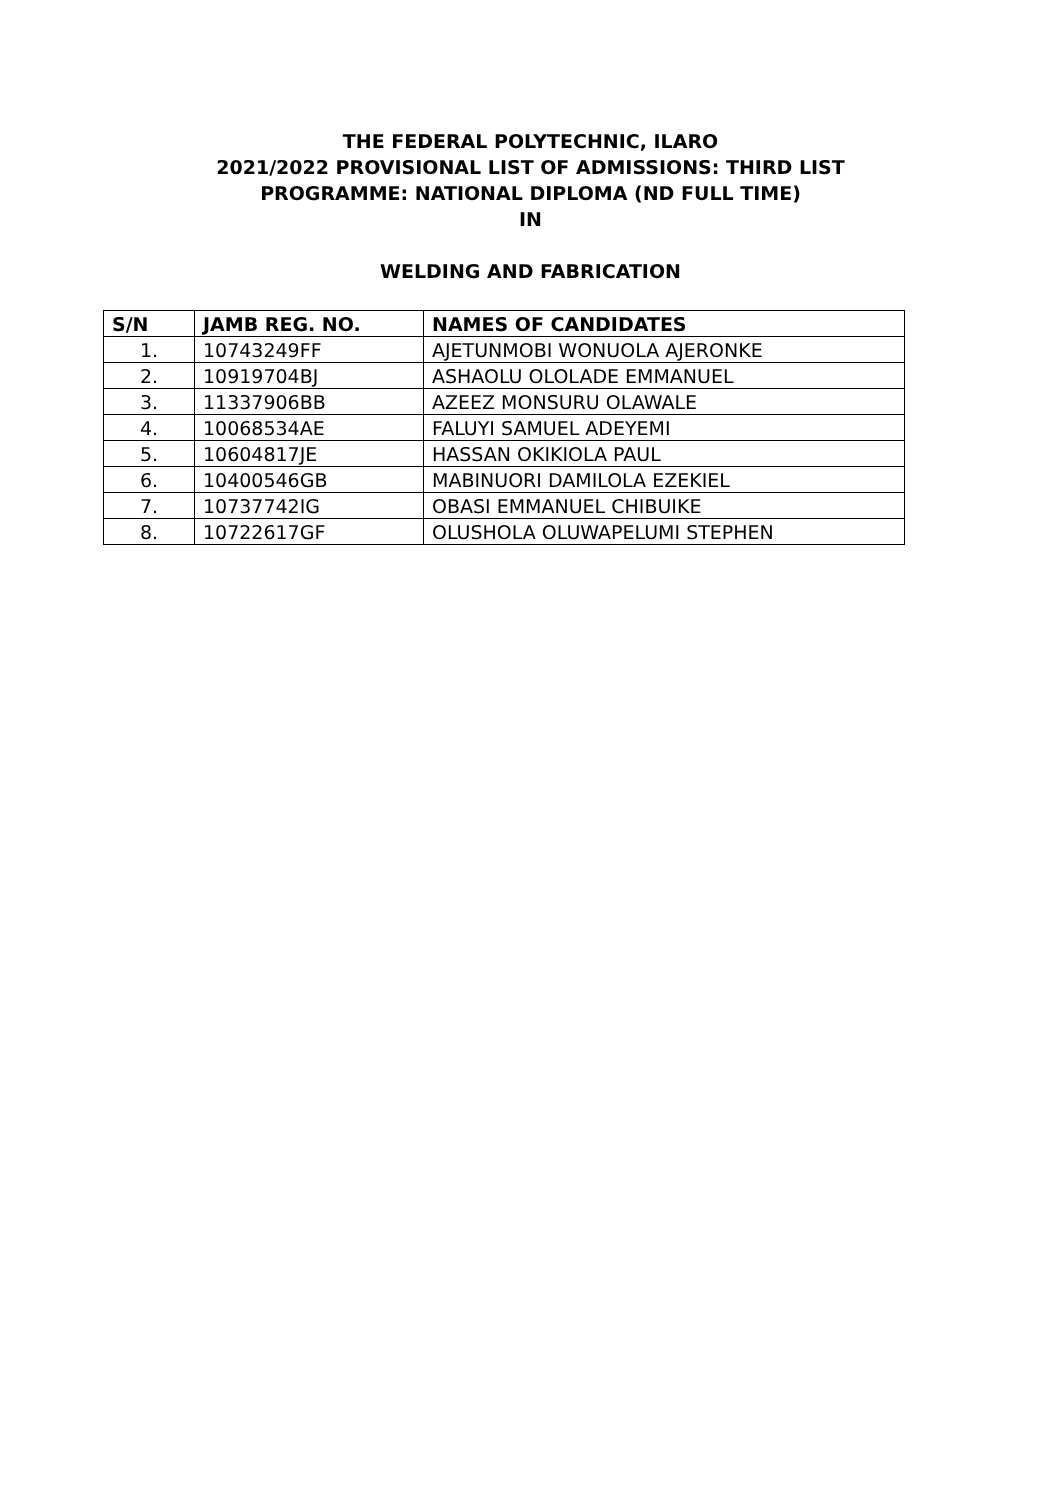THE FEDERAL POLYTECHNIC, ILARO
2021/2022 PROVISIONAL LIST OF ADMISSIONS: THIRD LIST
PROGRAMME: NATIONAL DIPLOMA (ND FULL TIME)
IN
WELDING AND FABRICATION
| S/N | JAMB REG. NO. | NAMES OF CANDIDATES |
| --- | --- | --- |
| 1. | 10743249FF | AJETUNMOBI WONUOLA AJERONKE |
| 2. | 10919704BJ | ASHAOLU OLOLADE EMMANUEL |
| 3. | 11337906BB | AZEEZ MONSURU OLAWALE |
| 4. | 10068534AE | FALUYI SAMUEL ADEYEMI |
| 5. | 10604817JE | HASSAN OKIKIOLA PAUL |
| 6. | 10400546GB | MABINUORI DAMILOLA EZEKIEL |
| 7. | 10737742IG | OBASI EMMANUEL CHIBUIKE |
| 8. | 10722617GF | OLUSHOLA OLUWAPELUMI STEPHEN |